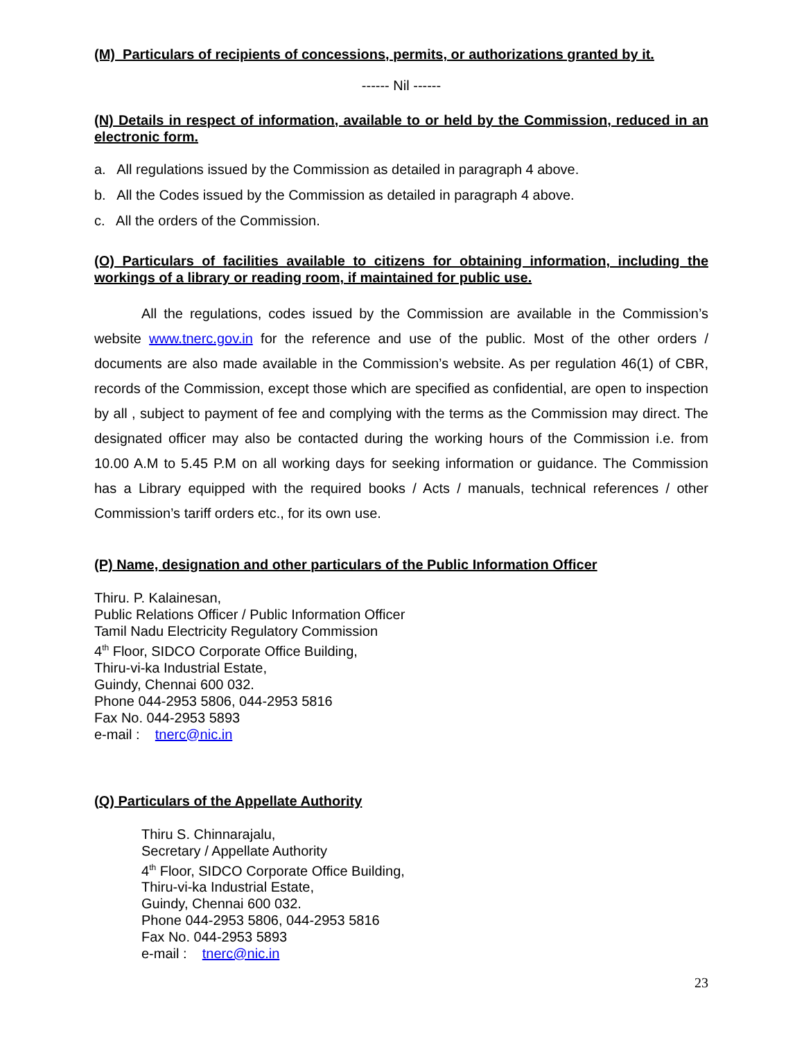(M) Particulars of recipients of concessions, permits, or authorizations granted by it.
------ Nil ------
(N) Details in respect of information, available to or held by the Commission, reduced in an electronic form.
a. All regulations issued by the Commission as detailed in paragraph 4 above.
b. All the Codes issued by the Commission as detailed in paragraph 4 above.
c. All the orders of the Commission.
(O) Particulars of facilities available to citizens for obtaining information, including the workings of a library or reading room, if maintained for public use.
All the regulations, codes issued by the Commission are available in the Commission’s website www.tnerc.gov.in for the reference and use of the public. Most of the other orders / documents are also made available in the Commission’s website. As per regulation 46(1) of CBR, records of the Commission, except those which are specified as confidential, are open to inspection by all , subject to payment of fee and complying with the terms as the Commission may direct. The designated officer may also be contacted during the working hours of the Commission i.e. from 10.00 A.M to 5.45 P.M on all working days for seeking information or guidance. The Commission has a Library equipped with the required books / Acts / manuals, technical references / other Commission’s tariff orders etc., for its own use.
(P) Name, designation and other particulars of the Public Information Officer
Thiru. P. Kalainesan,
Public Relations Officer / Public Information Officer
Tamil Nadu Electricity Regulatory Commission
4<sup>th</sup> Floor, SIDCO Corporate Office Building,
Thiru-vi-ka Industrial Estate,
Guindy, Chennai 600 032.
Phone 044-2953 5806, 044-2953 5816
Fax No. 044-2953 5893
e-mail : tnerc@nic.in
(Q) Particulars of the Appellate Authority
Thiru S. Chinnarajalu,
Secretary / Appellate Authority
4<sup>th</sup> Floor, SIDCO Corporate Office Building,
Thiru-vi-ka Industrial Estate,
Guindy, Chennai 600 032.
Phone 044-2953 5806, 044-2953 5816
Fax No. 044-2953 5893
e-mail : tnerc@nic.in
23